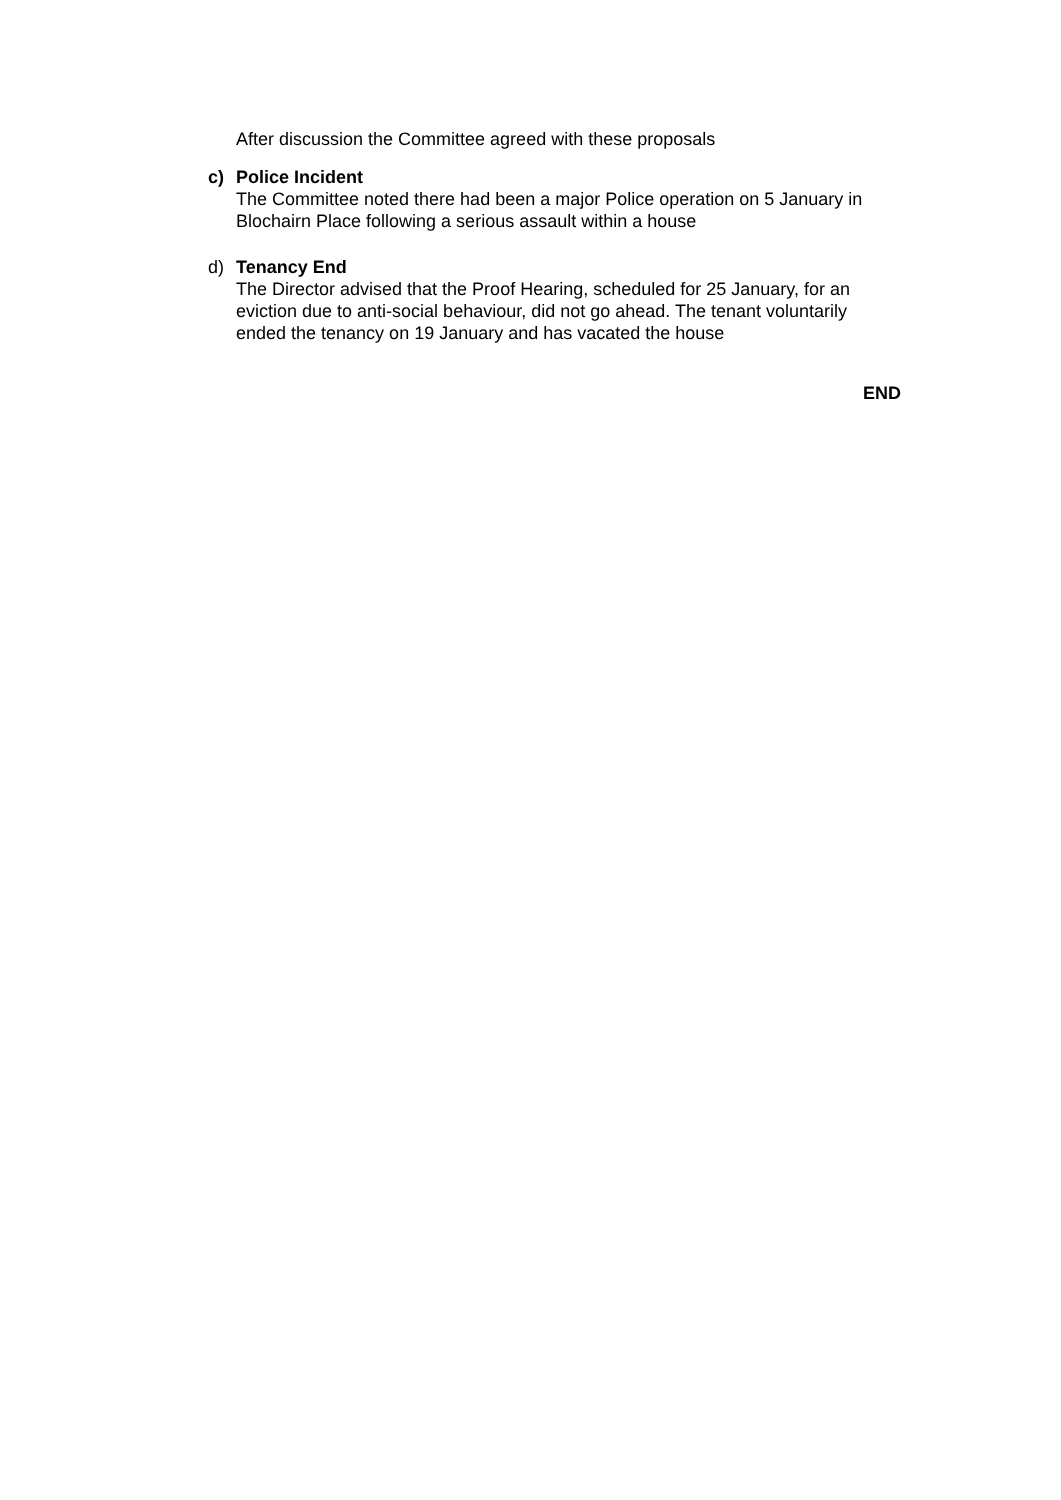After discussion the Committee agreed with these proposals
c) Police Incident
The Committee noted there had been a major Police operation on 5 January in Blochairn Place following a serious assault within a house
d) Tenancy End
The Director advised that the Proof Hearing, scheduled for 25 January, for an eviction due to anti-social behaviour, did not go ahead. The tenant voluntarily ended the tenancy on 19 January and has vacated the house
END